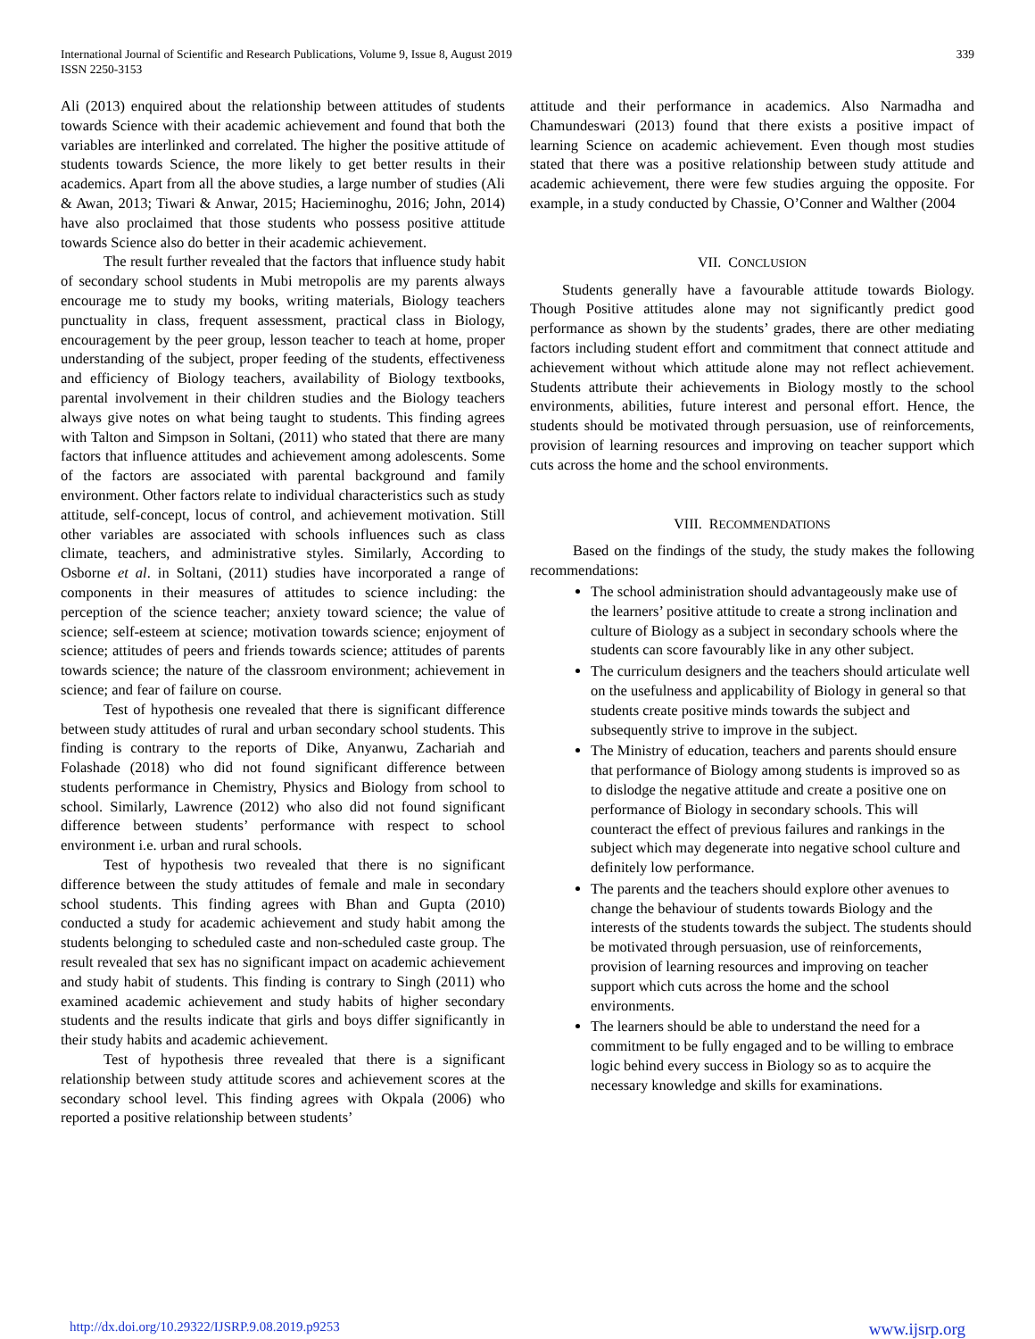International Journal of Scientific and Research Publications, Volume 9, Issue 8, August 2019
ISSN 2250-3153
339
Ali (2013) enquired about the relationship between attitudes of students towards Science with their academic achievement and found that both the variables are interlinked and correlated. The higher the positive attitude of students towards Science, the more likely to get better results in their academics. Apart from all the above studies, a large number of studies (Ali & Awan, 2013; Tiwari & Anwar, 2015; Hacieminoghu, 2016; John, 2014) have also proclaimed that those students who possess positive attitude towards Science also do better in their academic achievement.
The result further revealed that the factors that influence study habit of secondary school students in Mubi metropolis are my parents always encourage me to study my books, writing materials, Biology teachers punctuality in class, frequent assessment, practical class in Biology, encouragement by the peer group, lesson teacher to teach at home, proper understanding of the subject, proper feeding of the students, effectiveness and efficiency of Biology teachers, availability of Biology textbooks, parental involvement in their children studies and the Biology teachers always give notes on what being taught to students. This finding agrees with Talton and Simpson in Soltani, (2011) who stated that there are many factors that influence attitudes and achievement among adolescents. Some of the factors are associated with parental background and family environment. Other factors relate to individual characteristics such as study attitude, self-concept, locus of control, and achievement motivation. Still other variables are associated with schools influences such as class climate, teachers, and administrative styles. Similarly, According to Osborne et al. in Soltani, (2011) studies have incorporated a range of components in their measures of attitudes to science including: the perception of the science teacher; anxiety toward science; the value of science; self-esteem at science; motivation towards science; enjoyment of science; attitudes of peers and friends towards science; attitudes of parents towards science; the nature of the classroom environment; achievement in science; and fear of failure on course.
Test of hypothesis one revealed that there is significant difference between study attitudes of rural and urban secondary school students. This finding is contrary to the reports of Dike, Anyanwu, Zachariah and Folashade (2018) who did not found significant difference between students performance in Chemistry, Physics and Biology from school to school. Similarly, Lawrence (2012) who also did not found significant difference between students’ performance with respect to school environment i.e. urban and rural schools.
Test of hypothesis two revealed that there is no significant difference between the study attitudes of female and male in secondary school students. This finding agrees with Bhan and Gupta (2010) conducted a study for academic achievement and study habit among the students belonging to scheduled caste and non-scheduled caste group. The result revealed that sex has no significant impact on academic achievement and study habit of students. This finding is contrary to Singh (2011) who examined academic achievement and study habits of higher secondary students and the results indicate that girls and boys differ significantly in their study habits and academic achievement.
Test of hypothesis three revealed that there is a significant relationship between study attitude scores and achievement scores at the secondary school level. This finding agrees with Okpala (2006) who reported a positive relationship between students’
attitude and their performance in academics. Also Narmadha and Chamundeswari (2013) found that there exists a positive impact of learning Science on academic achievement. Even though most studies stated that there was a positive relationship between study attitude and academic achievement, there were few studies arguing the opposite. For example, in a study conducted by Chassie, O’Conner and Walther (2004
VII. CONCLUSION
Students generally have a favourable attitude towards Biology. Though Positive attitudes alone may not significantly predict good performance as shown by the students’ grades, there are other mediating factors including student effort and commitment that connect attitude and achievement without which attitude alone may not reflect achievement. Students attribute their achievements in Biology mostly to the school environments, abilities, future interest and personal effort. Hence, the students should be motivated through persuasion, use of reinforcements, provision of learning resources and improving on teacher support which cuts across the home and the school environments.
VIII. RECOMMENDATIONS
Based on the findings of the study, the study makes the following recommendations:
The school administration should advantageously make use of the learners’ positive attitude to create a strong inclination and culture of Biology as a subject in secondary schools where the students can score favourably like in any other subject.
The curriculum designers and the teachers should articulate well on the usefulness and applicability of Biology in general so that students create positive minds towards the subject and subsequently strive to improve in the subject.
The Ministry of education, teachers and parents should ensure that performance of Biology among students is improved so as to dislodge the negative attitude and create a positive one on performance of Biology in secondary schools. This will counteract the effect of previous failures and rankings in the subject which may degenerate into negative school culture and definitely low performance.
The parents and the teachers should explore other avenues to change the behaviour of students towards Biology and the interests of the students towards the subject. The students should be motivated through persuasion, use of reinforcements, provision of learning resources and improving on teacher support which cuts across the home and the school environments.
The learners should be able to understand the need for a commitment to be fully engaged and to be willing to embrace logic behind every success in Biology so as to acquire the necessary knowledge and skills for examinations.
http://dx.doi.org/10.29322/IJSRP.9.08.2019.p9253 www.ijsrp.org